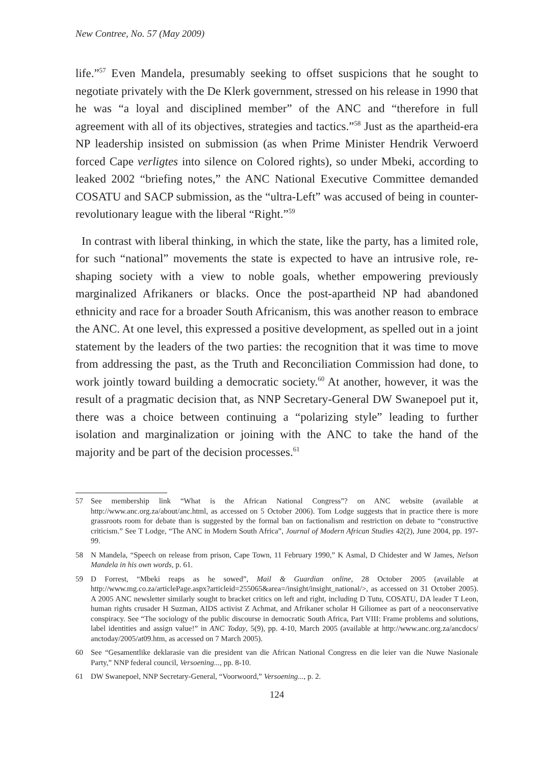New Contree, No. 57 (May 2009)
life.”<sup>57</sup> Even Mandela, presumably seeking to offset suspicions that he sought to negotiate privately with the De Klerk government, stressed on his release in 1990 that he was “a loyal and disciplined member” of the ANC and “therefore in full agreement with all of its objectives, strategies and tactics.”<sup>58</sup> Just as the apartheid-era NP leadership insisted on submission (as when Prime Minister Hendrik Verwoerd forced Cape verligtes into silence on Colored rights), so under Mbeki, according to leaked 2002 “briefing notes,” the ANC National Executive Committee demanded COSATU and SACP submission, as the “ultra-Left” was accused of being in counter-revolutionary league with the liberal “Right.”<sup>59</sup>
In contrast with liberal thinking, in which the state, like the party, has a limited role, for such “national” movements the state is expected to have an intrusive role, re-shaping society with a view to noble goals, whether empowering previously marginalized Afrikaners or blacks. Once the post-apartheid NP had abandoned ethnicity and race for a broader South Africanism, this was another reason to embrace the ANC. At one level, this expressed a positive development, as spelled out in a joint statement by the leaders of the two parties: the recognition that it was time to move from addressing the past, as the Truth and Reconciliation Commission had done, to work jointly toward building a democratic society.<sup>60</sup> At another, however, it was the result of a pragmatic decision that, as NNP Secretary-General DW Swanepoel put it, there was a choice between continuing a “polarizing style” leading to further isolation and marginalization or joining with the ANC to take the hand of the majority and be part of the decision processes.<sup>61</sup>
57 See membership link “What is the African National Congress”? on ANC website (available at http://www.anc.org.za/about/anc.html, as accessed on 5 October 2006). Tom Lodge suggests that in practice there is more grassroots room for debate than is suggested by the formal ban on factionalism and restriction on debate to “constructive criticism.” See T Lodge, “The ANC in Modern South Africa”, Journal of Modern African Studies 42(2), June 2004, pp. 197-99.
58 N Mandela, “Speech on release from prison, Cape Town, 11 February 1990,” K Asmal, D Chidester and W James, Nelson Mandela in his own words, p. 61.
59 D Forrest, “Mbeki reaps as he sowed”, Mail & Guardian online, 28 October 2005 (available at http://www.mg.co.za/articlePage.aspx?articleid=255065&area=/insight/insight_national/>, as accessed on 31 October 2005). A 2005 ANC newsletter similarly sought to bracket critics on left and right, including D Tutu, COSATU, DA leader T Leon, human rights crusader H Suzman, AIDS activist Z Achmat, and Afrikaner scholar H Giliomee as part of a neoconservative conspiracy. See “The sociology of the public discourse in democratic South Africa, Part VIII: Frame problems and solutions, label identities and assign value!” in ANC Today, 5(9), pp. 4-10, March 2005 (available at http://www.anc.org.za/ancdocs/ anctoday/2005/at09.htm, as accessed on 7 March 2005).
60 See “Gesamentlike deklarasie van die president van die African National Congress en die leier van die Nuwe Nasionale Party,” NNP federal council, Versoening..., pp. 8-10.
61 DW Swanepoel, NNP Secretary-General, “Voorwoord,” Versoening..., p. 2.
124